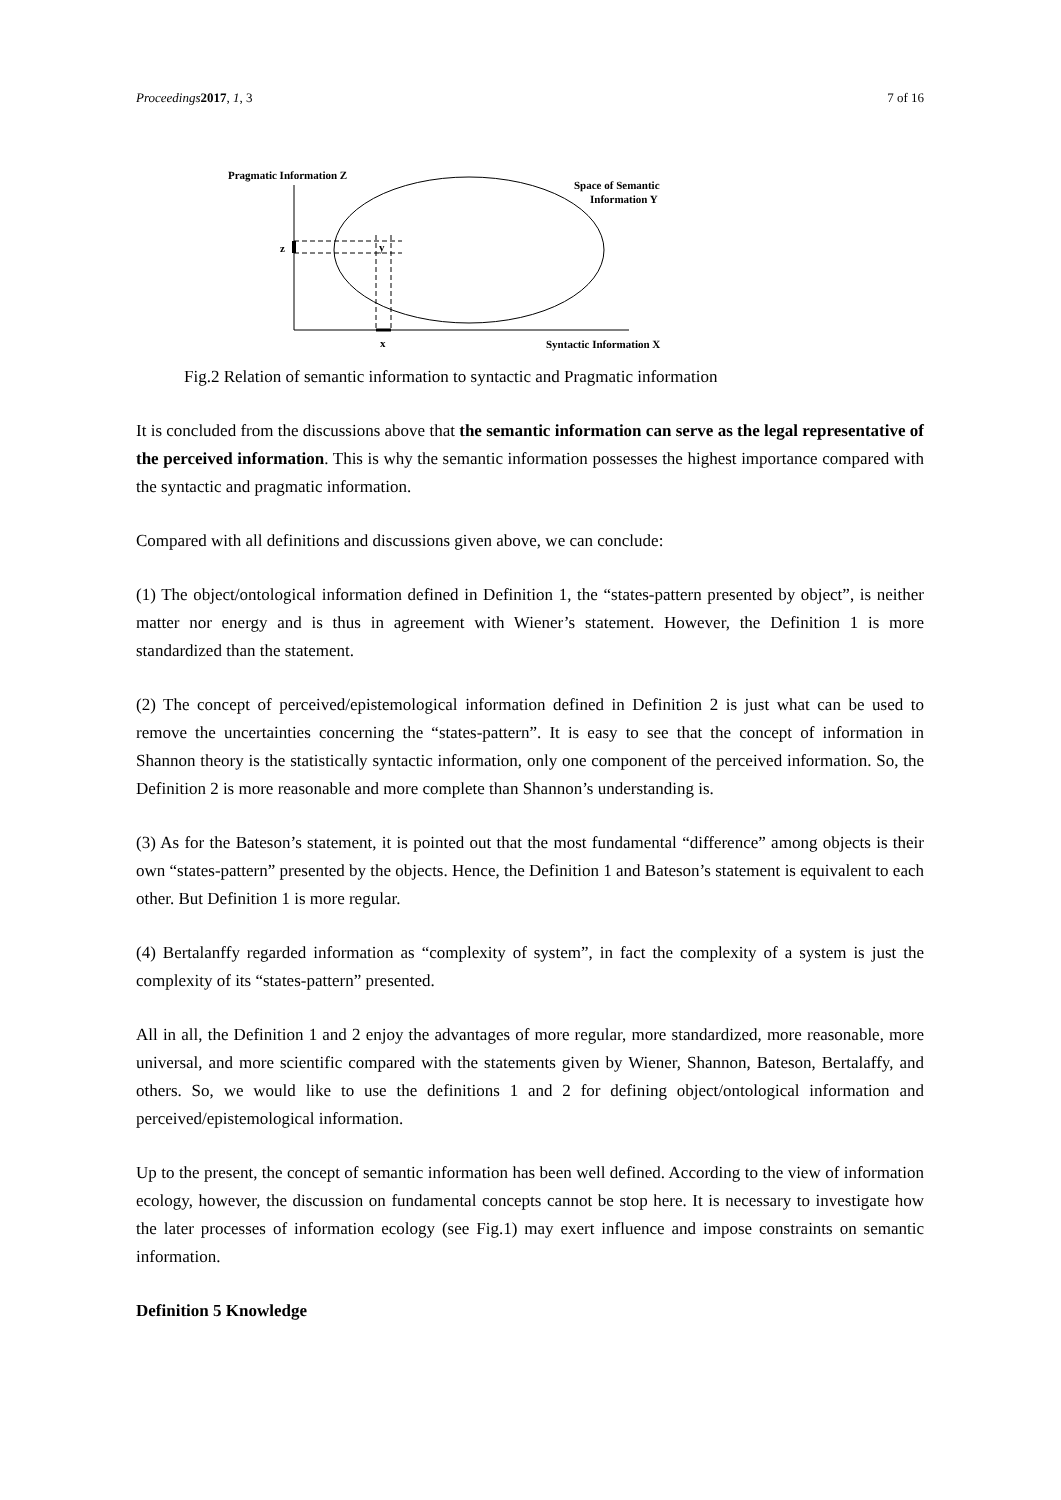Proceedings 2017, 1, 3 7 of 16
Pragmatic Information Z
Space of Semantic
Information Y
z
y
x
Syntactic Information X
Fig.2 Relation of semantic information to syntactic and Pragmatic information
It is concluded from the discussions above that the semantic information can serve as the legal representative of the perceived information. This is why the semantic information possesses the highest importance compared with the syntactic and pragmatic information.
Compared with all definitions and discussions given above, we can conclude:
(1) The object/ontological information defined in Definition 1, the “states-pattern presented by object”, is neither matter nor energy and is thus in agreement with Wiener’s statement. However, the Definition 1 is more standardized than the statement.
(2) The concept of perceived/epistemological information defined in Definition 2 is just what can be used to remove the uncertainties concerning the “states-pattern”. It is easy to see that the concept of information in Shannon theory is the statistically syntactic information, only one component of the perceived information. So, the Definition 2 is more reasonable and more complete than Shannon’s understanding is.
(3) As for the Bateson’s statement, it is pointed out that the most fundamental “difference” among objects is their own “states-pattern” presented by the objects. Hence, the Definition 1 and Bateson’s statement is equivalent to each other. But Definition 1 is more regular.
(4) Bertalanffy regarded information as “complexity of system”, in fact the complexity of a system is just the complexity of its “states-pattern” presented.
All in all, the Definition 1 and 2 enjoy the advantages of more regular, more standardized, more reasonable, more universal, and more scientific compared with the statements given by Wiener, Shannon, Bateson, Bertalaffy, and others. So, we would like to use the definitions 1 and 2 for defining object/ontological information and perceived/epistemological information.
Up to the present, the concept of semantic information has been well defined. According to the view of information ecology, however, the discussion on fundamental concepts cannot be stop here. It is necessary to investigate how the later processes of information ecology (see Fig.1) may exert influence and impose constraints on semantic information.
Definition 5 Knowledge